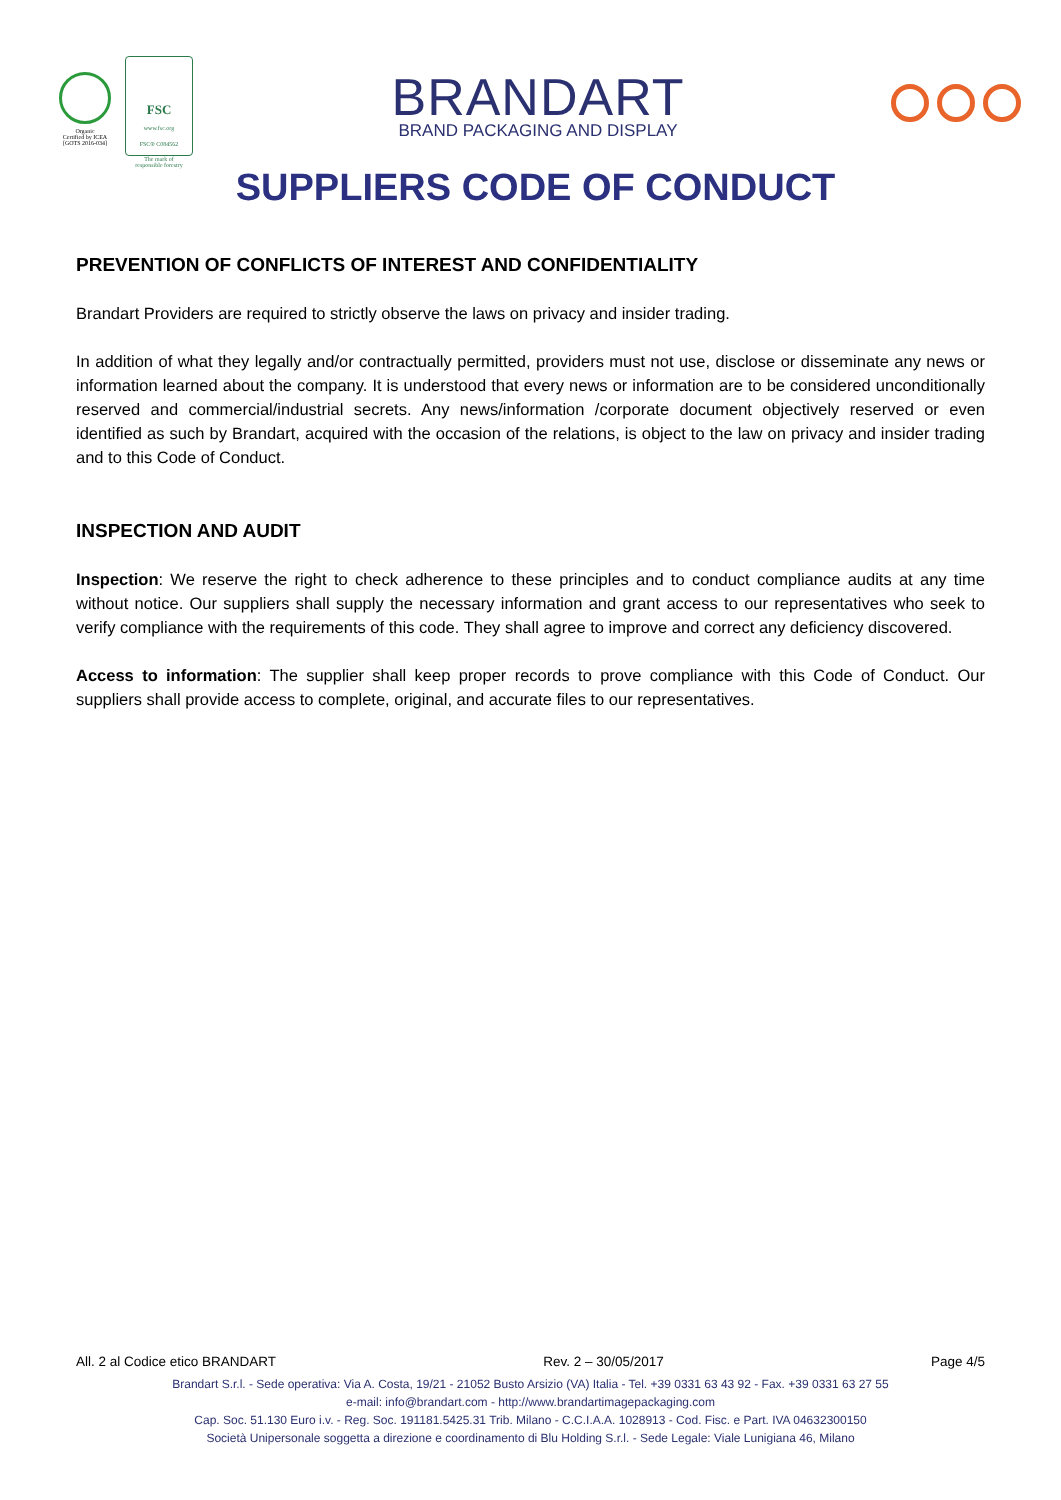Organic
Certified by ICEA
[GOTS 2016-034]
FSC
www.fsc.org
FSC® C084562
The mark of
responsible forestry
BRANDART
BRAND PACKAGING AND DISPLAY
SUPPLIERS CODE OF CONDUCT
PREVENTION OF CONFLICTS OF INTEREST AND CONFIDENTIALITY
Brandart Providers are required to strictly observe the laws on privacy and insider trading.
In addition of what they legally and/or contractually permitted, providers must not use, disclose or disseminate any news or information learned about the company. It is understood that every news or information are to be considered unconditionally reserved and commercial/industrial secrets. Any news/information /corporate document objectively reserved or even identified as such by Brandart, acquired with the occasion of the relations, is object to the law on privacy and insider trading and to this Code of Conduct.
INSPECTION AND AUDIT
Inspection: We reserve the right to check adherence to these principles and to conduct compliance audits at any time without notice. Our suppliers shall supply the necessary information and grant access to our representatives who seek to verify compliance with the requirements of this code. They shall agree to improve and correct any deficiency discovered.
Access to information: The supplier shall keep proper records to prove compliance with this Code of Conduct. Our suppliers shall provide access to complete, original, and accurate files to our representatives.
All. 2 al Codice etico BRANDART Rev. 2 – 30/05/2017 Page 4/5
Brandart S.r.l. - Sede operativa: Via A. Costa, 19/21 - 21052 Busto Arsizio (VA) Italia - Tel. +39 0331 63 43 92 - Fax. +39 0331 63 27 55
e-mail: info@brandart.com - http://www.brandartimagepackaging.com
Cap. Soc. 51.130 Euro i.v. - Reg. Soc. 191181.5425.31 Trib. Milano - C.C.I.A.A. 1028913 - Cod. Fisc. e Part. IVA 04632300150
Società Unipersonale soggetta a direzione e coordinamento di Blu Holding S.r.l. - Sede Legale: Viale Lunigiana 46, Milano